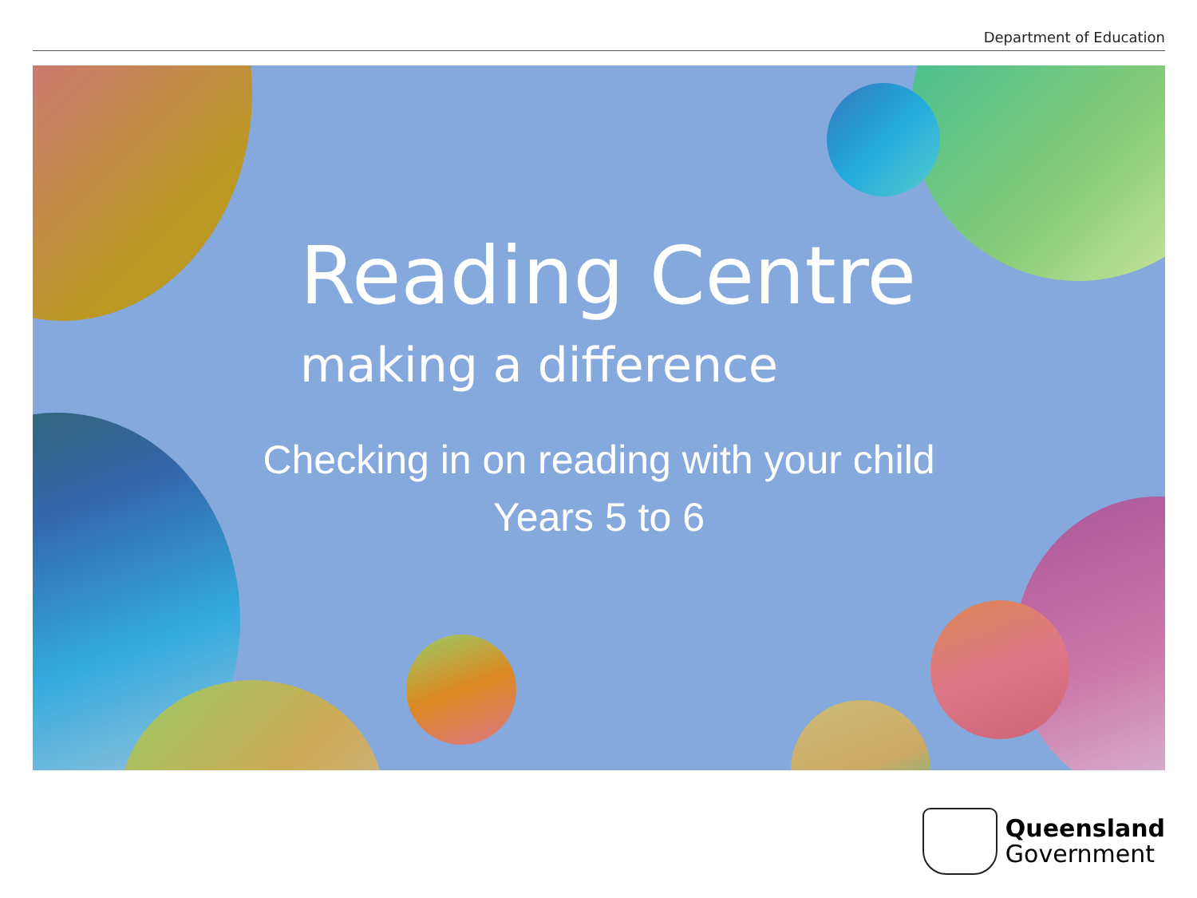Department of Education
Reading Centre
making a difference
Checking in on reading with your child
Years 5 to 6
Queensland
Government